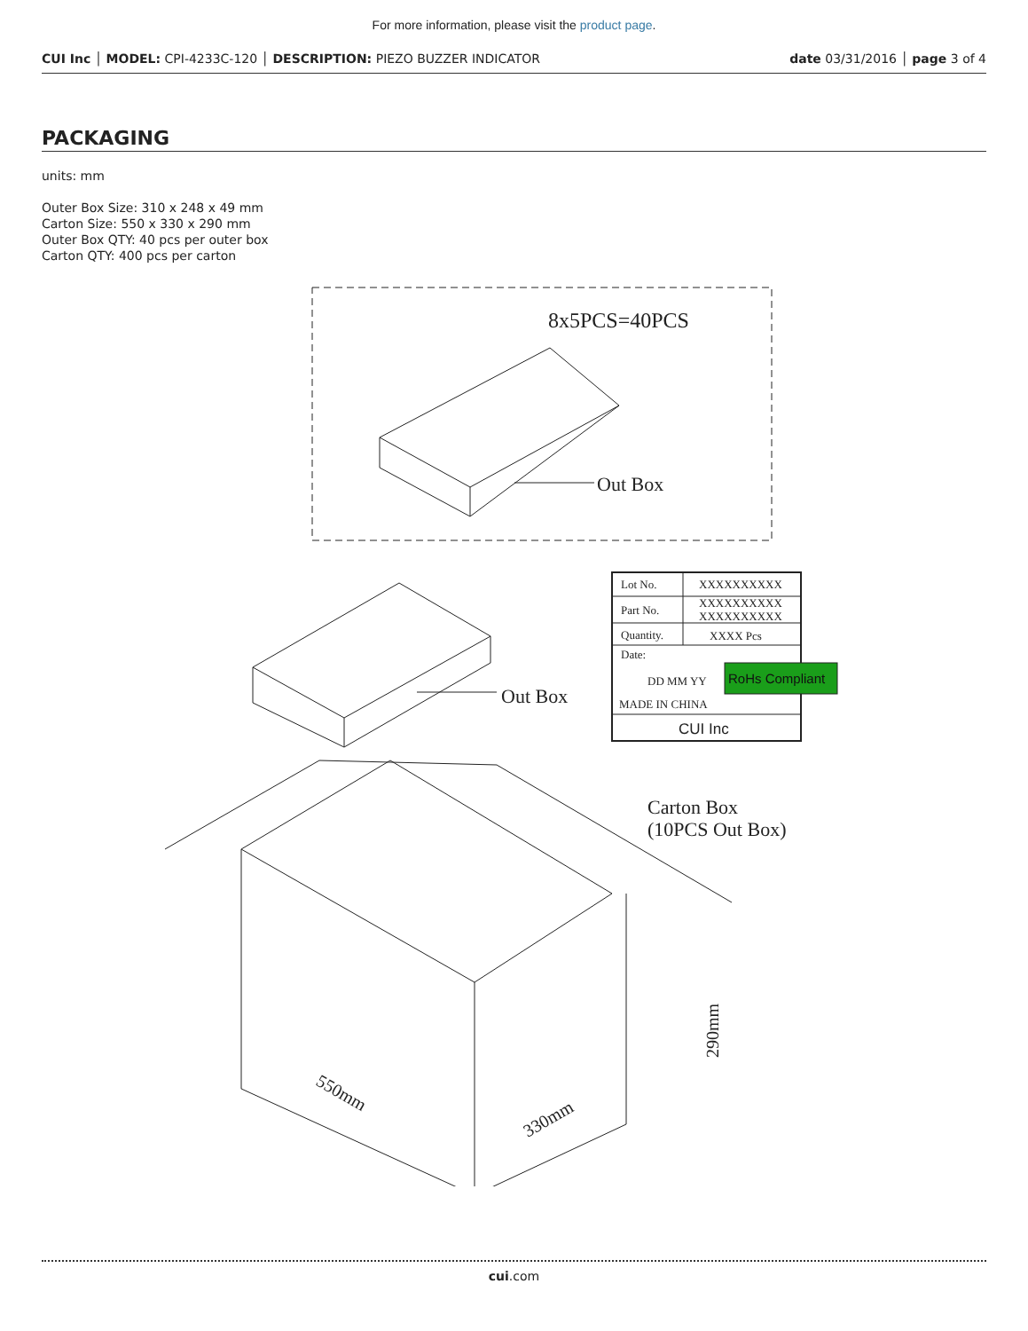For more information, please visit the product page.
CUI Inc │ MODEL: CPI-4233C-120 │ DESCRIPTION: PIEZO BUZZER INDICATOR
date 03/31/2016 │ page 3 of 4
PACKAGING
units: mm
Outer Box Size: 310 x 248 x 49 mm
Carton Size: 550 x 330 x 290 mm
Outer Box QTY: 40 pcs per outer box
Carton QTY: 400 pcs per carton
8x5PCS=40PCS
Out Box
Out Box
Carton Box
(10PCS Out Box)
550mm
330mm
290mm
Lot No.
XXXXXXXXXX
Part No.
XXXXXXXXXX
XXXXXXXXXX
Quantity.
XXXX Pcs
Date:
DD MM YY
MADE IN CHINA
CUI Inc
RoHs Compliant
cui.com